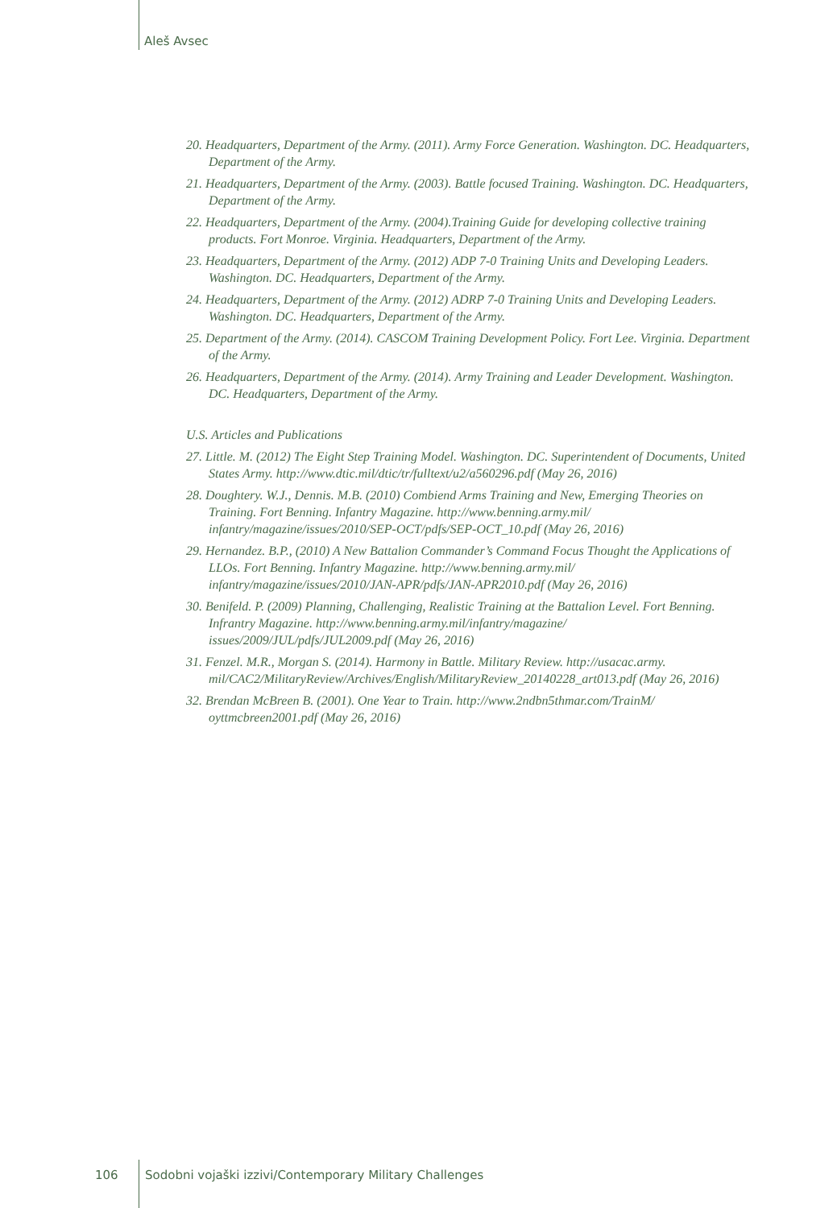Aleš Avsec
20. Headquarters, Department of the Army. (2011). Army Force Generation. Washington. DC. Headquarters, Department of the Army.
21. Headquarters, Department of the Army. (2003). Battle focused Training. Washington. DC. Headquarters, Department of the Army.
22. Headquarters, Department of the Army. (2004).Training Guide for developing collective training products. Fort Monroe. Virginia. Headquarters, Department of the Army.
23. Headquarters, Department of the Army. (2012) ADP 7-0 Training Units and Developing Leaders. Washington. DC. Headquarters, Department of the Army.
24. Headquarters, Department of the Army. (2012) ADRP 7-0 Training Units and Developing Leaders. Washington. DC. Headquarters, Department of the Army.
25. Department of the Army. (2014). CASCOM Training Development Policy. Fort Lee. Virginia. Department of the Army.
26. Headquarters, Department of the Army. (2014). Army Training and Leader Development. Washington. DC. Headquarters, Department of the Army.
U.S. Articles and Publications
27. Little. M. (2012) The Eight Step Training Model. Washington. DC. Superintendent of Documents, United States Army. http://www.dtic.mil/dtic/tr/fulltext/u2/a560296.pdf (May 26, 2016)
28. Doughtery. W.J., Dennis. M.B. (2010) Combiend Arms Training and New, Emerging Theories on Training. Fort Benning. Infantry Magazine. http://www.benning.army.mil/ infantry/magazine/issues/2010/SEP-OCT/pdfs/SEP-OCT_10.pdf (May 26, 2016)
29. Hernandez. B.P., (2010) A New Battalion Commander’s Command Focus Thought the Applications of LLOs. Fort Benning. Infantry Magazine. http://www.benning.army.mil/ infantry/magazine/issues/2010/JAN-APR/pdfs/JAN-APR2010.pdf (May 26, 2016)
30. Benifeld. P. (2009) Planning, Challenging, Realistic Training at the Battalion Level. Fort Benning. Infrantry Magazine. http://www.benning.army.mil/infantry/magazine/ issues/2009/JUL/pdfs/JUL2009.pdf (May 26, 2016)
31. Fenzel. M.R., Morgan S. (2014). Harmony in Battle. Military Review. http://usacac.army. mil/CAC2/MilitaryReview/Archives/English/MilitaryReview_20140228_art013.pdf (May 26, 2016)
32. Brendan McBreen B. (2001). One Year to Train. http://www.2ndbn5thmar.com/TrainM/ oyttmcbreen2001.pdf (May 26, 2016)
106 Sodobni vojaški izzivi/Contemporary Military Challenges